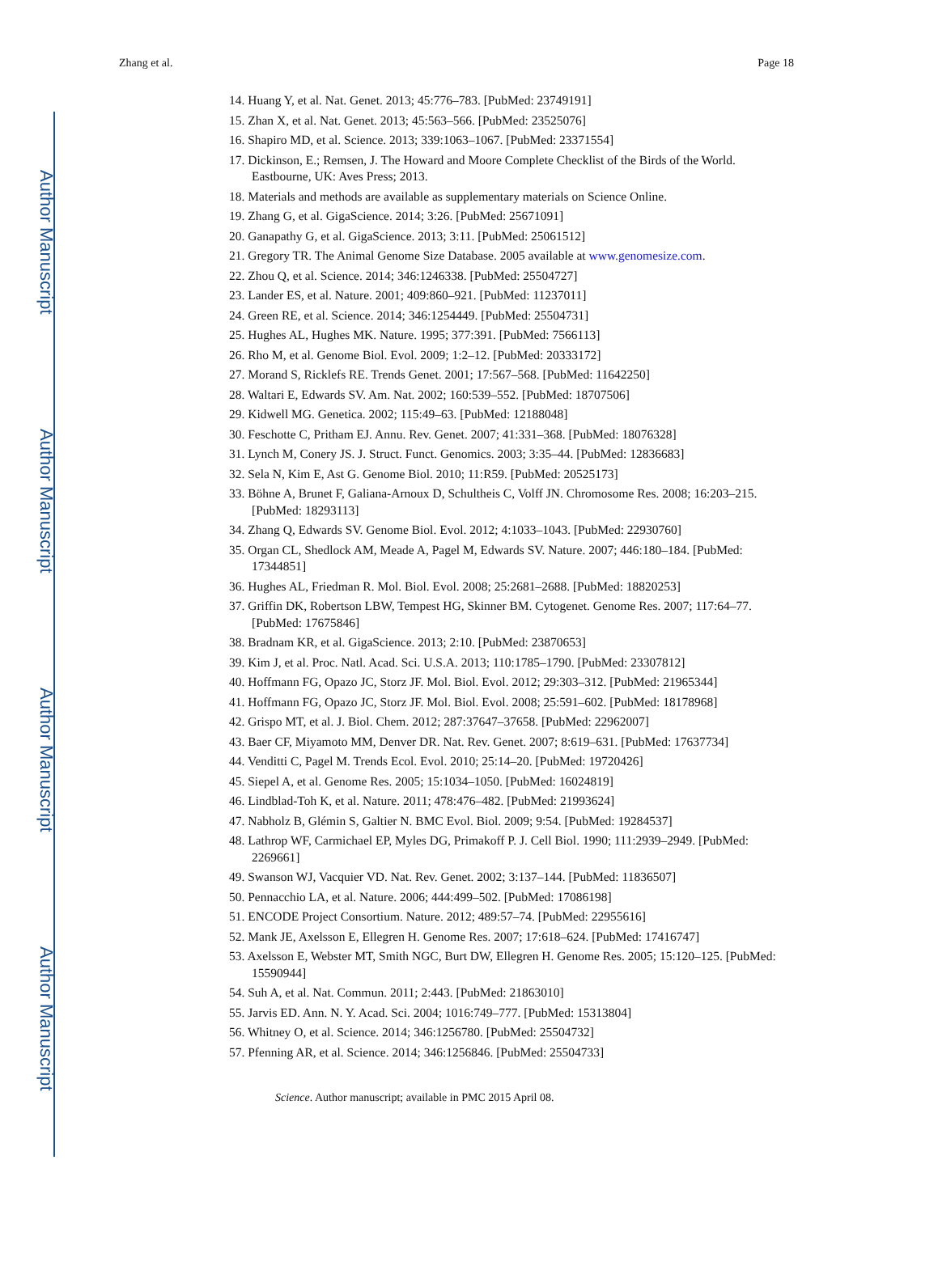Author Manuscript
Author Manuscript
Author Manuscript
Author Manuscript
Zhang et al. Page 18
14. Huang Y, et al. Nat. Genet. 2013; 45:776–783. [PubMed: 23749191]
15. Zhan X, et al. Nat. Genet. 2013; 45:563–566. [PubMed: 23525076]
16. Shapiro MD, et al. Science. 2013; 339:1063–1067. [PubMed: 23371554]
17. Dickinson, E.; Remsen, J. The Howard and Moore Complete Checklist of the Birds of the World. Eastbourne, UK: Aves Press; 2013.
18. Materials and methods are available as supplementary materials on Science Online.
19. Zhang G, et al. GigaScience. 2014; 3:26. [PubMed: 25671091]
20. Ganapathy G, et al. GigaScience. 2013; 3:11. [PubMed: 25061512]
21. Gregory TR. The Animal Genome Size Database. 2005 available at www.genomesize.com.
22. Zhou Q, et al. Science. 2014; 346:1246338. [PubMed: 25504727]
23. Lander ES, et al. Nature. 2001; 409:860–921. [PubMed: 11237011]
24. Green RE, et al. Science. 2014; 346:1254449. [PubMed: 25504731]
25. Hughes AL, Hughes MK. Nature. 1995; 377:391. [PubMed: 7566113]
26. Rho M, et al. Genome Biol. Evol. 2009; 1:2–12. [PubMed: 20333172]
27. Morand S, Ricklefs RE. Trends Genet. 2001; 17:567–568. [PubMed: 11642250]
28. Waltari E, Edwards SV. Am. Nat. 2002; 160:539–552. [PubMed: 18707506]
29. Kidwell MG. Genetica. 2002; 115:49–63. [PubMed: 12188048]
30. Feschotte C, Pritham EJ. Annu. Rev. Genet. 2007; 41:331–368. [PubMed: 18076328]
31. Lynch M, Conery JS. J. Struct. Funct. Genomics. 2003; 3:35–44. [PubMed: 12836683]
32. Sela N, Kim E, Ast G. Genome Biol. 2010; 11:R59. [PubMed: 20525173]
33. Böhne A, Brunet F, Galiana-Arnoux D, Schultheis C, Volff JN. Chromosome Res. 2008; 16:203–215. [PubMed: 18293113]
34. Zhang Q, Edwards SV. Genome Biol. Evol. 2012; 4:1033–1043. [PubMed: 22930760]
35. Organ CL, Shedlock AM, Meade A, Pagel M, Edwards SV. Nature. 2007; 446:180–184. [PubMed: 17344851]
36. Hughes AL, Friedman R. Mol. Biol. Evol. 2008; 25:2681–2688. [PubMed: 18820253]
37. Griffin DK, Robertson LBW, Tempest HG, Skinner BM. Cytogenet. Genome Res. 2007; 117:64–77. [PubMed: 17675846]
38. Bradnam KR, et al. GigaScience. 2013; 2:10. [PubMed: 23870653]
39. Kim J, et al. Proc. Natl. Acad. Sci. U.S.A. 2013; 110:1785–1790. [PubMed: 23307812]
40. Hoffmann FG, Opazo JC, Storz JF. Mol. Biol. Evol. 2012; 29:303–312. [PubMed: 21965344]
41. Hoffmann FG, Opazo JC, Storz JF. Mol. Biol. Evol. 2008; 25:591–602. [PubMed: 18178968]
42. Grispo MT, et al. J. Biol. Chem. 2012; 287:37647–37658. [PubMed: 22962007]
43. Baer CF, Miyamoto MM, Denver DR. Nat. Rev. Genet. 2007; 8:619–631. [PubMed: 17637734]
44. Venditti C, Pagel M. Trends Ecol. Evol. 2010; 25:14–20. [PubMed: 19720426]
45. Siepel A, et al. Genome Res. 2005; 15:1034–1050. [PubMed: 16024819]
46. Lindblad-Toh K, et al. Nature. 2011; 478:476–482. [PubMed: 21993624]
47. Nabholz B, Glémin S, Galtier N. BMC Evol. Biol. 2009; 9:54. [PubMed: 19284537]
48. Lathrop WF, Carmichael EP, Myles DG, Primakoff P. J. Cell Biol. 1990; 111:2939–2949. [PubMed: 2269661]
49. Swanson WJ, Vacquier VD. Nat. Rev. Genet. 2002; 3:137–144. [PubMed: 11836507]
50. Pennacchio LA, et al. Nature. 2006; 444:499–502. [PubMed: 17086198]
51. ENCODE Project Consortium. Nature. 2012; 489:57–74. [PubMed: 22955616]
52. Mank JE, Axelsson E, Ellegren H. Genome Res. 2007; 17:618–624. [PubMed: 17416747]
53. Axelsson E, Webster MT, Smith NGC, Burt DW, Ellegren H. Genome Res. 2005; 15:120–125. [PubMed: 15590944]
54. Suh A, et al. Nat. Commun. 2011; 2:443. [PubMed: 21863010]
55. Jarvis ED. Ann. N. Y. Acad. Sci. 2004; 1016:749–777. [PubMed: 15313804]
56. Whitney O, et al. Science. 2014; 346:1256780. [PubMed: 25504732]
57. Pfenning AR, et al. Science. 2014; 346:1256846. [PubMed: 25504733]
Science. Author manuscript; available in PMC 2015 April 08.